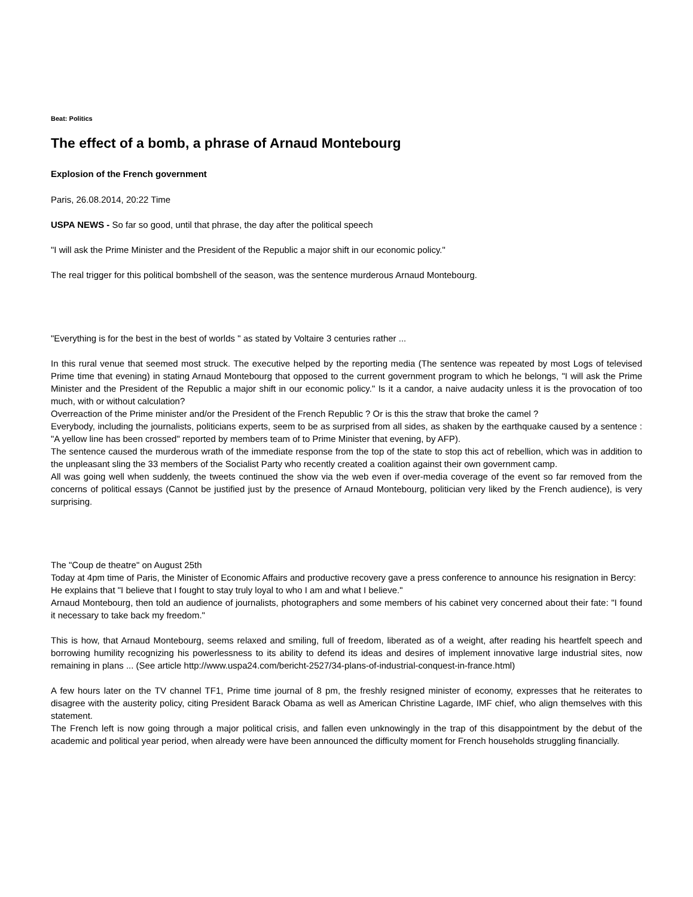Beat: Politics
The effect of a bomb, a phrase of Arnaud Montebourg
Explosion of the French government
Paris, 26.08.2014, 20:22 Time
USPA NEWS - So far so good, until that phrase, the day after the political speech
"I will ask the Prime Minister and the President of the Republic a major shift in our economic policy."
The real trigger for this political bombshell of the season, was the sentence murderous Arnaud Montebourg.
"Everything is for the best in the best of worlds " as stated by Voltaire 3 centuries rather ...
In this rural venue that seemed most struck. The executive helped by the reporting media (The sentence was repeated by most Logs of televised Prime time that evening) in stating Arnaud Montebourg that opposed to the current government program to which he belongs, "I will ask the Prime Minister and the President of the Republic a major shift in our economic policy." Is it a candor, a naive audacity unless it is the provocation of too much, with or without calculation?
Overreaction of the Prime minister and/or the President of the French Republic ? Or is this the straw that broke the camel ?
Everybody, including the journalists, politicians experts, seem to be as surprised from all sides, as shaken by the earthquake caused by a sentence : "A yellow line has been crossed" reported by members team of to Prime Minister that evening, by AFP).
The sentence caused the murderous wrath of the immediate response from the top of the state to stop this act of rebellion, which was in addition to the unpleasant sling the 33 members of the Socialist Party who recently created a coalition against their own government camp.
All was going well when suddenly, the tweets continued the show via the web even if over-media coverage of the event so far removed from the concerns of political essays (Cannot be justified just by the presence of Arnaud Montebourg, politician very liked by the French audience), is very surprising.
The "Coup de theatre" on August 25th
Today at 4pm time of Paris, the Minister of Economic Affairs and productive recovery gave a press conference to announce his resignation in Bercy:
He explains that "I believe that I fought to stay truly loyal to who I am and what I believe."
Arnaud Montebourg, then told an audience of journalists, photographers and some members of his cabinet very concerned about their fate: "I found it necessary to take back my freedom."
This is how, that Arnaud Montebourg, seems relaxed and smiling, full of freedom, liberated as of a weight, after reading his heartfelt speech and borrowing humility recognizing his powerlessness to its ability to defend its ideas and desires of implement innovative large industrial sites, now remaining in plans ... (See article http://www.uspa24.com/bericht-2527/34-plans-of-industrial-conquest-in-france.html)
A few hours later on the TV channel TF1, Prime time journal of 8 pm, the freshly resigned minister of economy, expresses that he reiterates to disagree with the austerity policy, citing President Barack Obama as well as American Christine Lagarde, IMF chief, who align themselves with this statement.
The French left is now going through a major political crisis, and fallen even unknowingly in the trap of this disappointment by the debut of the academic and political year period, when already were have been announced the difficulty moment for French households struggling financially.